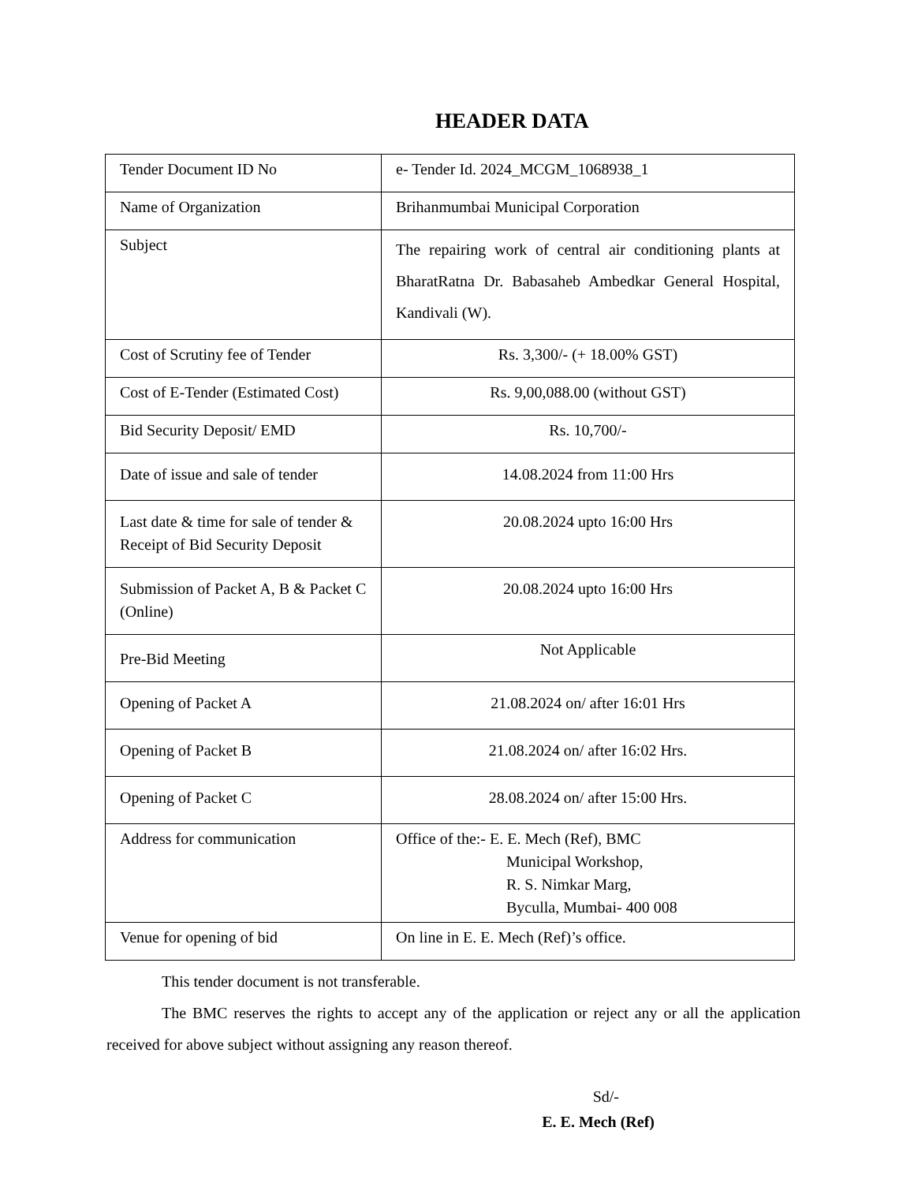HEADER DATA
| Tender Document ID No | e- Tender Id. 2024_MCGM_1068938_1 |
| Name of Organization | Brihanmumbai Municipal Corporation |
| Subject | The repairing work of central air conditioning plants at BharatRatna Dr. Babasaheb Ambedkar General Hospital, Kandivali (W). |
| Cost of Scrutiny fee of Tender | Rs. 3,300/- (+ 18.00% GST) |
| Cost of E-Tender (Estimated Cost) | Rs. 9,00,088.00 (without GST) |
| Bid Security Deposit/ EMD | Rs. 10,700/- |
| Date of issue and sale of tender | 14.08.2024 from 11:00 Hrs |
| Last date & time for sale of tender & Receipt of Bid Security Deposit | 20.08.2024 upto 16:00 Hrs |
| Submission of Packet A, B & Packet C (Online) | 20.08.2024 upto 16:00 Hrs |
| Pre-Bid Meeting | Not Applicable |
| Opening of Packet A | 21.08.2024 on/ after 16:01 Hrs |
| Opening of Packet B | 21.08.2024 on/ after 16:02 Hrs. |
| Opening of Packet C | 28.08.2024 on/ after 15:00 Hrs. |
| Address for communication | Office of the:- E. E. Mech (Ref), BMC Municipal Workshop, R. S. Nimkar Marg, Byculla, Mumbai- 400 008 |
| Venue for opening of bid | On line in E. E. Mech (Ref)’s office. |
This tender document is not transferable.
The BMC reserves the rights to accept any of the application or reject any or all the application received for above subject without assigning any reason thereof.
Sd/-
E. E. Mech (Ref)